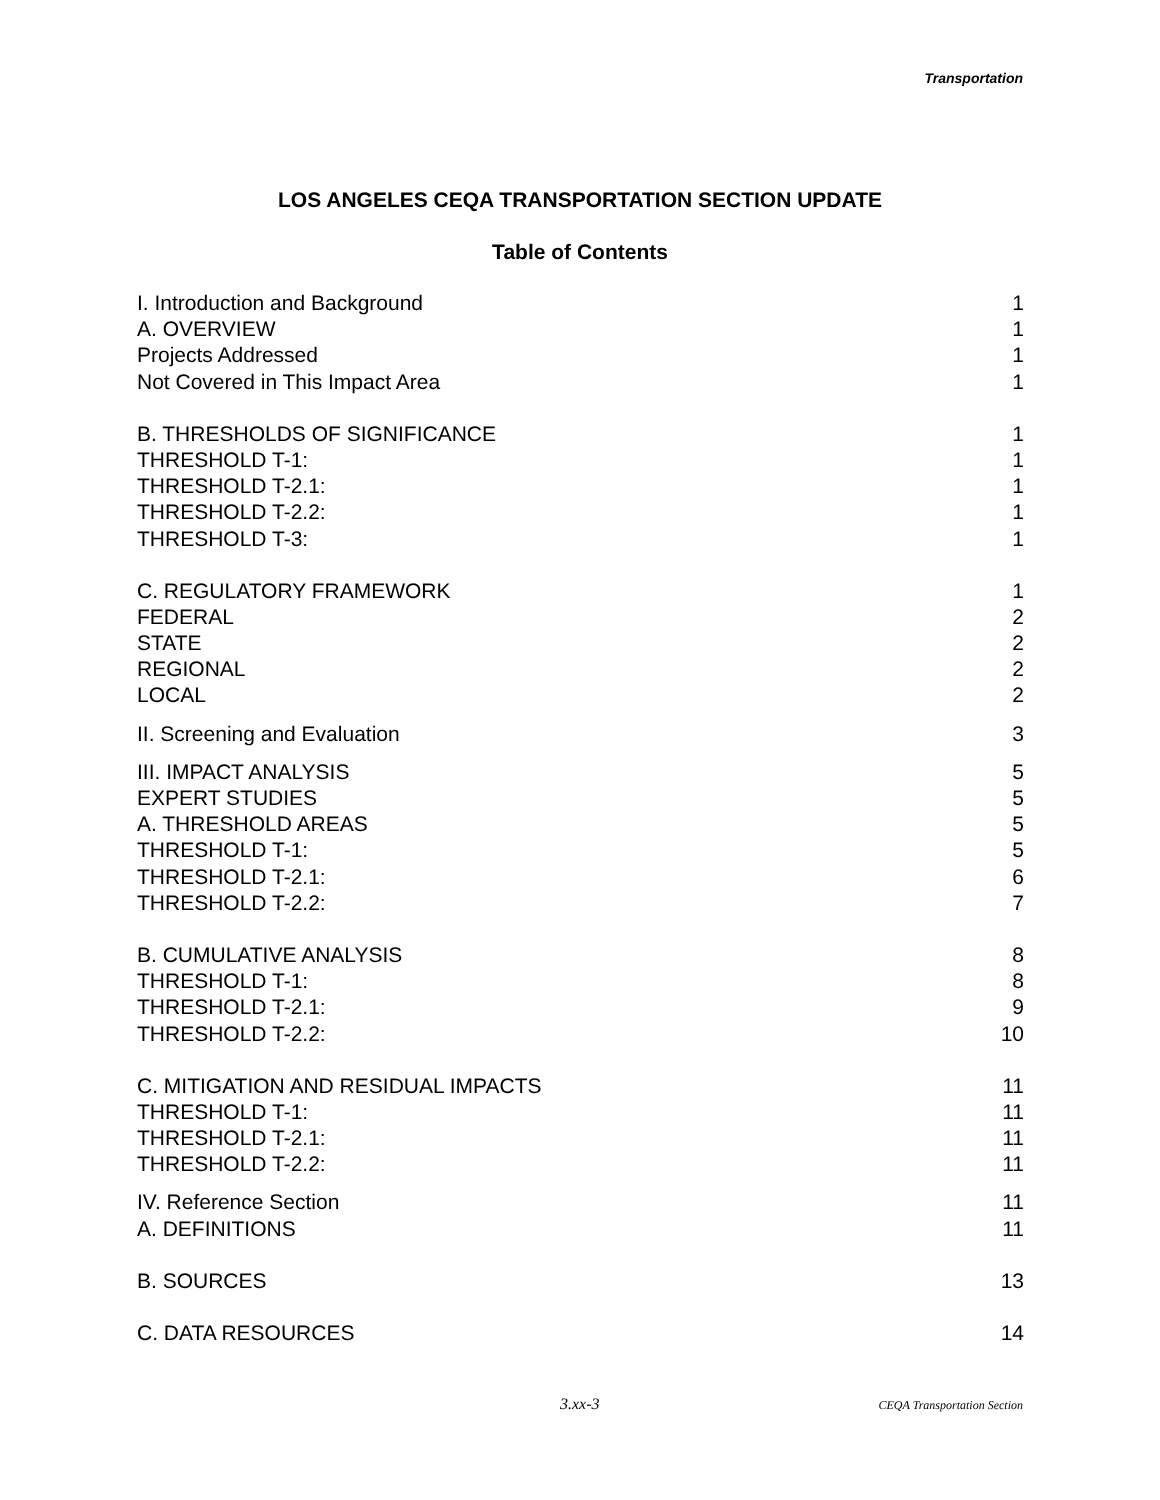Transportation
LOS ANGELES CEQA TRANSPORTATION SECTION UPDATE
Table of Contents
I. Introduction and Background 1
A. OVERVIEW 1
Projects Addressed 1
Not Covered in This Impact Area 1
B. THRESHOLDS OF SIGNIFICANCE 1
THRESHOLD T-1: 1
THRESHOLD T-2.1: 1
THRESHOLD T-2.2: 1
THRESHOLD T-3: 1
C. REGULATORY FRAMEWORK 1
FEDERAL 2
STATE 2
REGIONAL 2
LOCAL 2
II. Screening and Evaluation 3
III. IMPACT ANALYSIS 5
EXPERT STUDIES 5
A. THRESHOLD AREAS 5
THRESHOLD T-1: 5
THRESHOLD T-2.1: 6
THRESHOLD T-2.2: 7
B. CUMULATIVE ANALYSIS 8
THRESHOLD T-1: 8
THRESHOLD T-2.1: 9
THRESHOLD T-2.2: 10
C. MITIGATION AND RESIDUAL IMPACTS 11
THRESHOLD T-1: 11
THRESHOLD T-2.1: 11
THRESHOLD T-2.2: 11
IV. Reference Section 11
A. DEFINITIONS 11
B. SOURCES 13
C. DATA RESOURCES 14
3.xx-3 CEQA Transportation Section